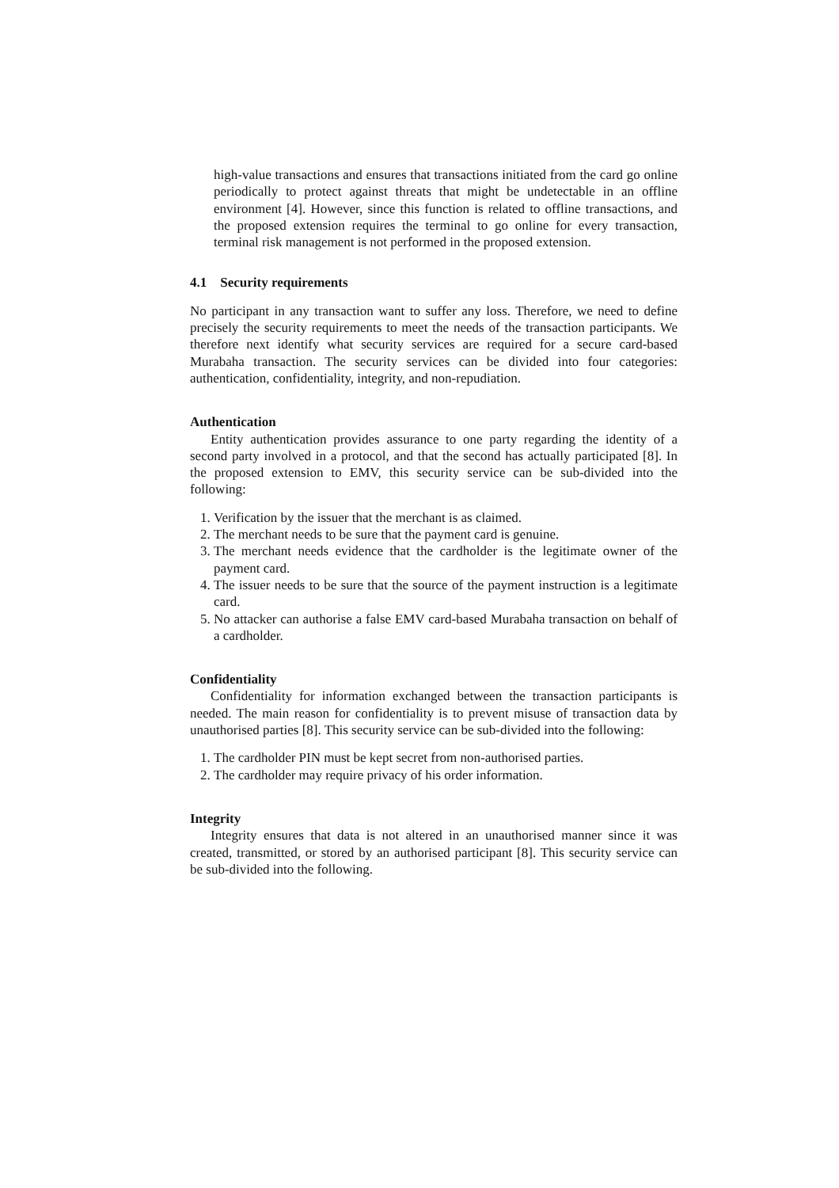high-value transactions and ensures that transactions initiated from the card go online periodically to protect against threats that might be undetectable in an offline environment [4]. However, since this function is related to offline transactions, and the proposed extension requires the terminal to go online for every transaction, terminal risk management is not performed in the proposed extension.
4.1 Security requirements
No participant in any transaction want to suffer any loss. Therefore, we need to define precisely the security requirements to meet the needs of the transaction participants. We therefore next identify what security services are required for a secure card-based Murabaha transaction. The security services can be divided into four categories: authentication, confidentiality, integrity, and non-repudiation.
Authentication
Entity authentication provides assurance to one party regarding the identity of a second party involved in a protocol, and that the second has actually participated [8]. In the proposed extension to EMV, this security service can be sub-divided into the following:
1. Verification by the issuer that the merchant is as claimed.
2. The merchant needs to be sure that the payment card is genuine.
3. The merchant needs evidence that the cardholder is the legitimate owner of the payment card.
4. The issuer needs to be sure that the source of the payment instruction is a legitimate card.
5. No attacker can authorise a false EMV card-based Murabaha transaction on behalf of a cardholder.
Confidentiality
Confidentiality for information exchanged between the transaction participants is needed. The main reason for confidentiality is to prevent misuse of transaction data by unauthorised parties [8]. This security service can be sub-divided into the following:
1. The cardholder PIN must be kept secret from non-authorised parties.
2. The cardholder may require privacy of his order information.
Integrity
Integrity ensures that data is not altered in an unauthorised manner since it was created, transmitted, or stored by an authorised participant [8]. This security service can be sub-divided into the following.